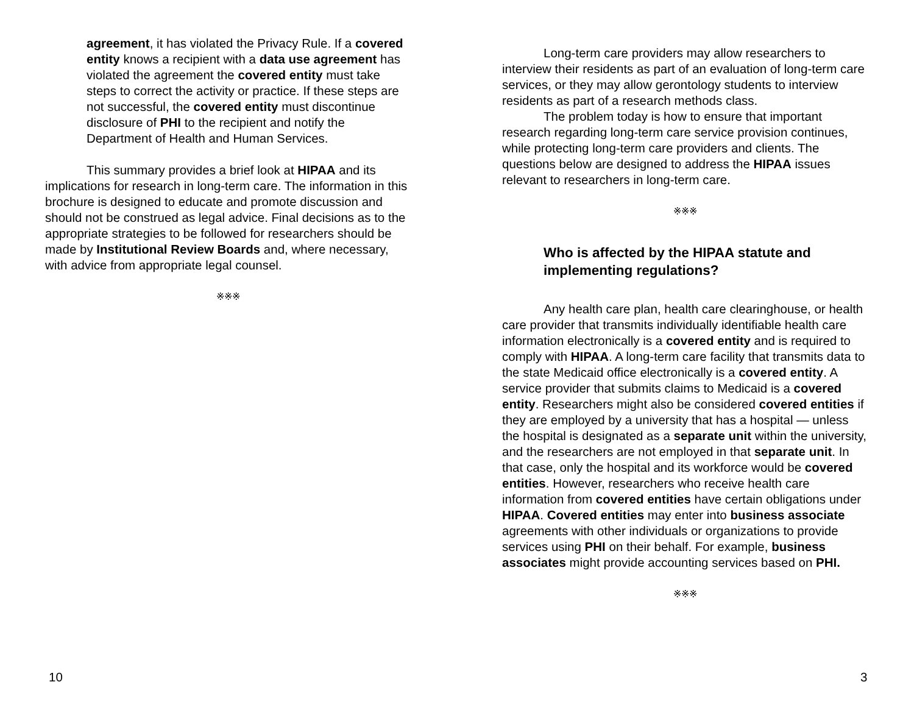agreement, it has violated the Privacy Rule. If a covered entity knows a recipient with a data use agreement has violated the agreement the covered entity must take steps to correct the activity or practice. If these steps are not successful, the covered entity must discontinue disclosure of PHI to the recipient and notify the Department of Health and Human Services.
This summary provides a brief look at HIPAA and its implications for research in long-term care. The information in this brochure is designed to educate and promote discussion and should not be construed as legal advice. Final decisions as to the appropriate strategies to be followed for researchers should be made by Institutional Review Boards and, where necessary, with advice from appropriate legal counsel.
※※※
Long-term care providers may allow researchers to interview their residents as part of an evaluation of long-term care services, or they may allow gerontology students to interview residents as part of a research methods class.
The problem today is how to ensure that important research regarding long-term care service provision continues, while protecting long-term care providers and clients. The questions below are designed to address the HIPAA issues relevant to researchers in long-term care.
※※※
Who is affected by the HIPAA statute and implementing regulations?
Any health care plan, health care clearinghouse, or health care provider that transmits individually identifiable health care information electronically is a covered entity and is required to comply with HIPAA. A long-term care facility that transmits data to the state Medicaid office electronically is a covered entity. A service provider that submits claims to Medicaid is a covered entity. Researchers might also be considered covered entities if they are employed by a university that has a hospital — unless the hospital is designated as a separate unit within the university, and the researchers are not employed in that separate unit. In that case, only the hospital and its workforce would be covered entities. However, researchers who receive health care information from covered entities have certain obligations under HIPAA. Covered entities may enter into business associate agreements with other individuals or organizations to provide services using PHI on their behalf. For example, business associates might provide accounting services based on PHI.
※※※
10 3